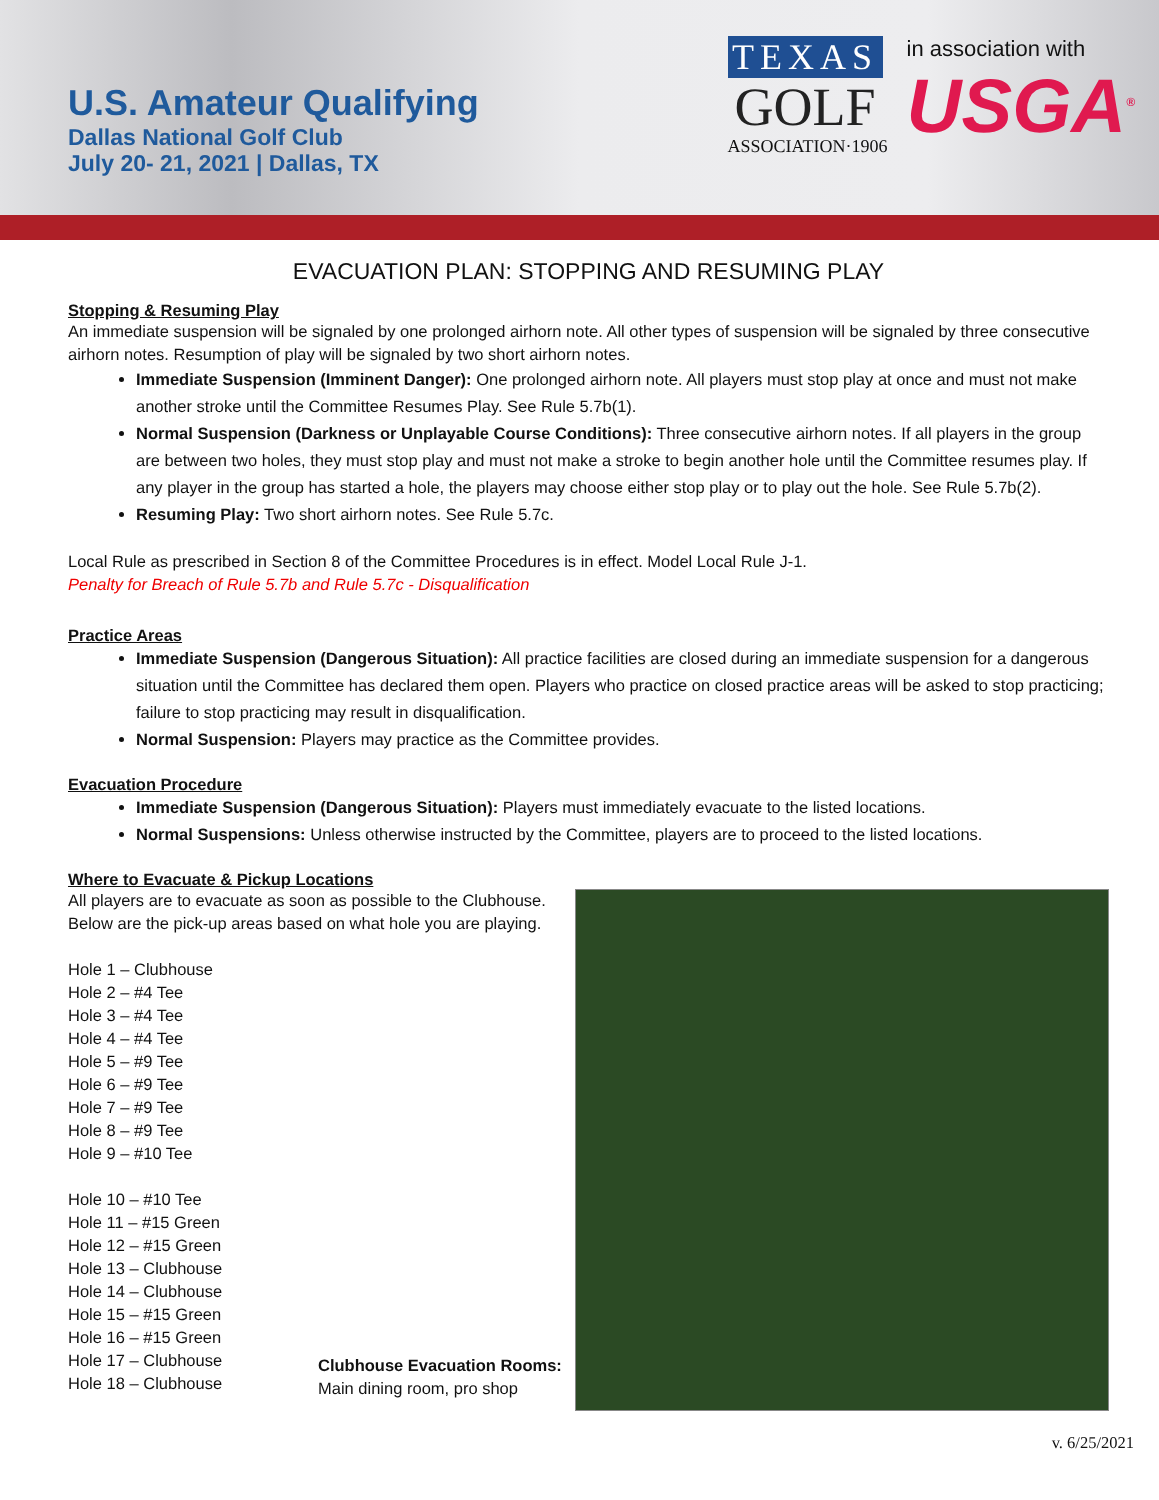U.S. Amateur Qualifying
Dallas National Golf Club
July 20- 21, 2021 | Dallas, TX
TEXAS
GOLF
ASSOCIATION·1906
in association with
USGA<sup>®</sup>
EVACUATION PLAN: STOPPING AND RESUMING PLAY
Stopping & Resuming Play
An immediate suspension will be signaled by one prolonged airhorn note. All other types of suspension will be signaled by three consecutive airhorn notes. Resumption of play will be signaled by two short airhorn notes.
Immediate Suspension (Imminent Danger): One prolonged airhorn note. All players must stop play at once and must not make another stroke until the Committee Resumes Play. See Rule 5.7b(1).
Normal Suspension (Darkness or Unplayable Course Conditions): Three consecutive airhorn notes. If all players in the group are between two holes, they must stop play and must not make a stroke to begin another hole until the Committee resumes play. If any player in the group has started a hole, the players may choose either stop play or to play out the hole. See Rule 5.7b(2).
Resuming Play: Two short airhorn notes. See Rule 5.7c.
Local Rule as prescribed in Section 8 of the Committee Procedures is in effect. Model Local Rule J-1.
Penalty for Breach of Rule 5.7b and Rule 5.7c - Disqualification
Practice Areas
Immediate Suspension (Dangerous Situation): All practice facilities are closed during an immediate suspension for a dangerous situation until the Committee has declared them open. Players who practice on closed practice areas will be asked to stop practicing; failure to stop practicing may result in disqualification.
Normal Suspension: Players may practice as the Committee provides.
Evacuation Procedure
Immediate Suspension (Dangerous Situation): Players must immediately evacuate to the listed locations.
Normal Suspensions: Unless otherwise instructed by the Committee, players are to proceed to the listed locations.
Where to Evacuate & Pickup Locations
All players are to evacuate as soon as possible to the Clubhouse. Below are the pick-up areas based on what hole you are playing.
Hole 1 – Clubhouse
Hole 2 – #4 Tee
Hole 3 – #4 Tee
Hole 4 – #4 Tee
Hole 5 – #9 Tee
Hole 6 – #9 Tee
Hole 7 – #9 Tee
Hole 8 – #9 Tee
Hole 9 – #10 Tee
Hole 10 – #10 Tee
Hole 11 – #15 Green
Hole 12 – #15 Green
Hole 13 – Clubhouse
Hole 14 – Clubhouse
Hole 15 – #15 Green
Hole 16 – #15 Green
Hole 17 – Clubhouse
Hole 18 – Clubhouse
Clubhouse Evacuation Rooms:
Main dining room, pro shop
v. 6/25/2021